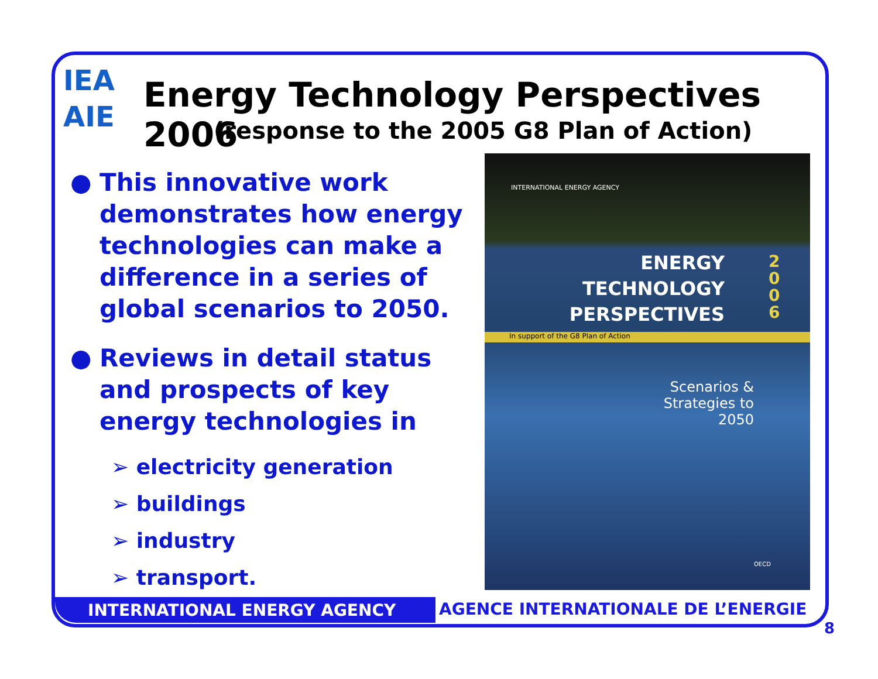IEA
AIE
Energy Technology Perspectives 2006
(response to the 2005 G8 Plan of Action)
● This innovative work demonstrates how energy technologies can make a difference in a series of global scenarios to 2050.
● Reviews in detail status and prospects of key energy technologies in
➢ electricity generation
➢ buildings
➢ industry
➢ transport.
INTERNATIONAL ENERGY AGENCY
ENERGY
TECHNOLOGY
PERSPECTIVES
2
0
0
6
In support of the G8 Plan of Action
Scenarios & Strategies to 2050
OECD
INTERNATIONAL ENERGY AGENCY
AGENCE INTERNATIONALE DE L’ENERGIE
8